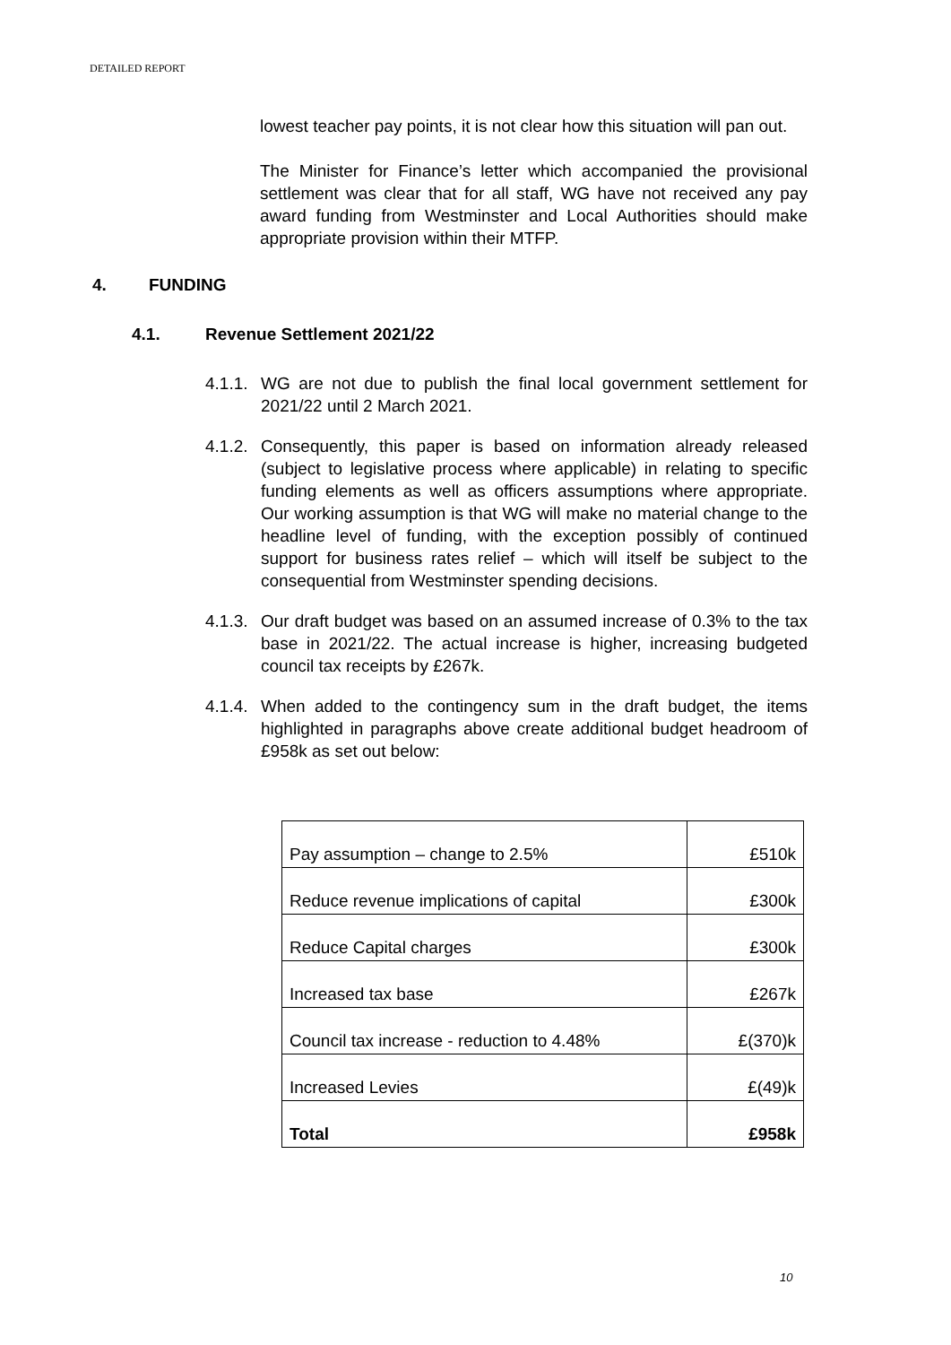DETAILED REPORT
lowest teacher pay points, it is not clear how this situation will pan out.
The Minister for Finance’s letter which accompanied the provisional settlement was clear that for all staff, WG have not received any pay award funding from Westminster and Local Authorities should make appropriate provision within their MTFP.
4. FUNDING
4.1. Revenue Settlement 2021/22
4.1.1.
WG are not due to publish the final local government settlement for 2021/22 until 2 March 2021.
4.1.2.
Consequently, this paper is based on information already released (subject to legislative process where applicable) in relating to specific funding elements as well as officers assumptions where appropriate. Our working assumption is that WG will make no material change to the headline level of funding, with the exception possibly of continued support for business rates relief – which will itself be subject to the consequential from Westminster spending decisions.
4.1.3.
Our draft budget was based on an assumed increase of 0.3% to the tax base in 2021/22. The actual increase is higher, increasing budgeted council tax receipts by £267k.
4.1.4.
When added to the contingency sum in the draft budget, the items highlighted in paragraphs above create additional budget headroom of £958k as set out below:
| Pay assumption – change to 2.5% | £510k |
| Reduce revenue implications of capital | £300k |
| Reduce Capital charges | £300k |
| Increased tax base | £267k |
| Council tax increase - reduction to 4.48% | £(370)k |
| Increased Levies | £(49)k |
| Total | £958k |
10